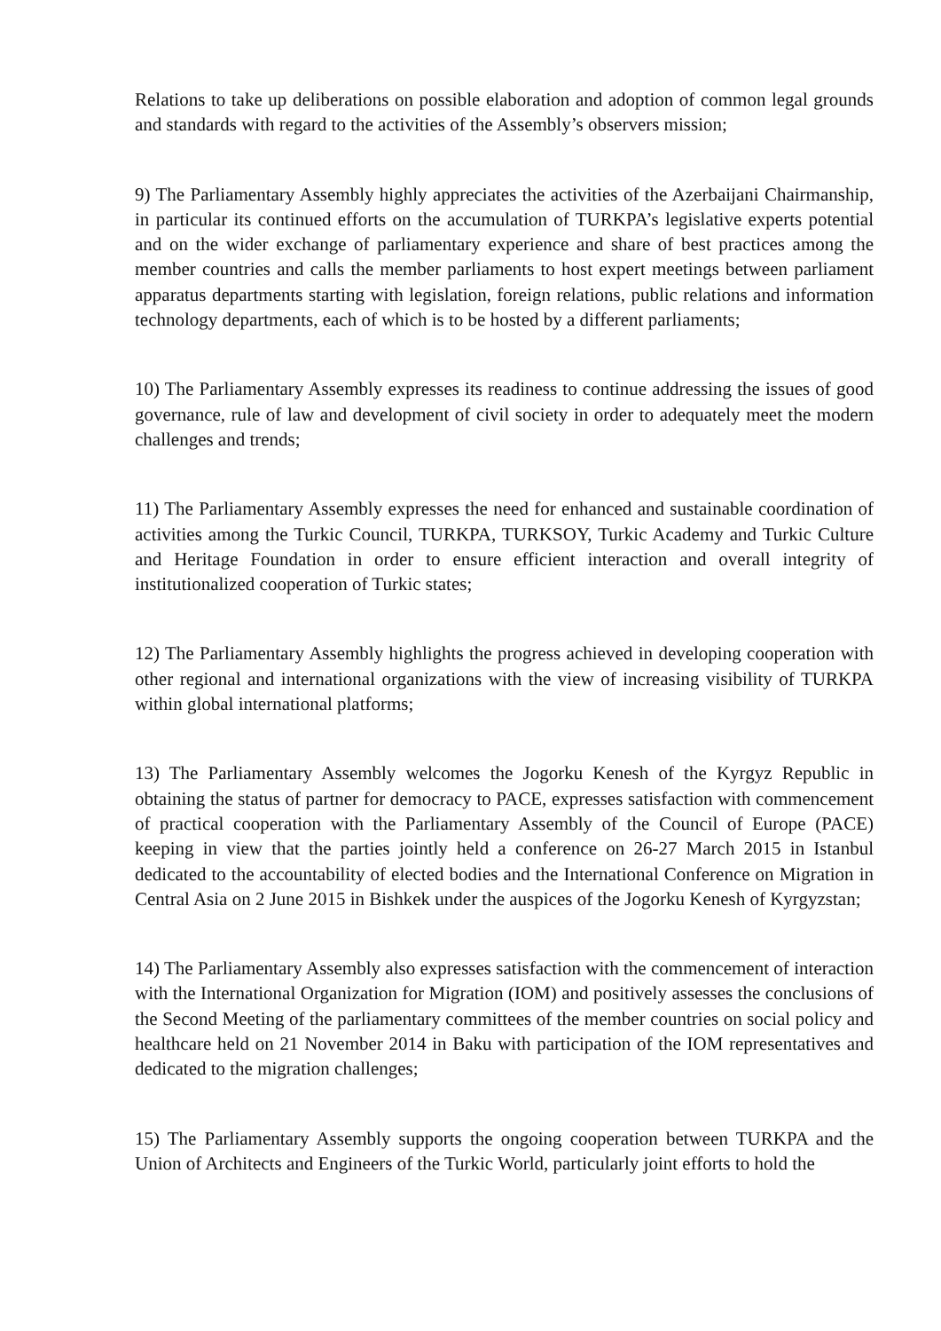Relations to take up deliberations on possible elaboration and adoption of common legal grounds and standards with regard to the activities of the Assembly’s observers mission;
9) The Parliamentary Assembly highly appreciates the activities of the Azerbaijani Chairmanship, in particular its continued efforts on the accumulation of TURKPA’s legislative experts potential and on the wider exchange of parliamentary experience and share of best practices among the member countries and calls the member parliaments to host expert meetings between parliament apparatus departments starting with legislation, foreign relations, public relations and information technology departments, each of which is to be hosted by a different parliaments;
10) The Parliamentary Assembly expresses its readiness to continue addressing the issues of good governance, rule of law and development of civil society in order to adequately meet the modern challenges and trends;
11) The Parliamentary Assembly expresses the need for enhanced and sustainable coordination of activities among the Turkic Council, TURKPA, TURKSOY, Turkic Academy and Turkic Culture and Heritage Foundation in order to ensure efficient interaction and overall integrity of institutionalized cooperation of Turkic states;
12) The Parliamentary Assembly highlights the progress achieved in developing cooperation with other regional and international organizations with the view of increasing visibility of TURKPA within global international platforms;
13) The Parliamentary Assembly welcomes the Jogorku Kenesh of the Kyrgyz Republic in obtaining the status of partner for democracy to PACE, expresses satisfaction with commencement of practical cooperation with the Parliamentary Assembly of the Council of Europe (PACE) keeping in view that the parties jointly held a conference on 26-27 March 2015 in Istanbul dedicated to the accountability of elected bodies and the International Conference on Migration in Central Asia on 2 June 2015 in Bishkek under the auspices of the Jogorku Kenesh of Kyrgyzstan;
14) The Parliamentary Assembly also expresses satisfaction with the commencement of interaction with the International Organization for Migration (IOM) and positively assesses the conclusions of the Second Meeting of the parliamentary committees of the member countries on social policy and healthcare held on 21 November 2014 in Baku with participation of the IOM representatives and dedicated to the migration challenges;
15) The Parliamentary Assembly supports the ongoing cooperation between TURKPA and the Union of Architects and Engineers of the Turkic World, particularly joint efforts to hold the